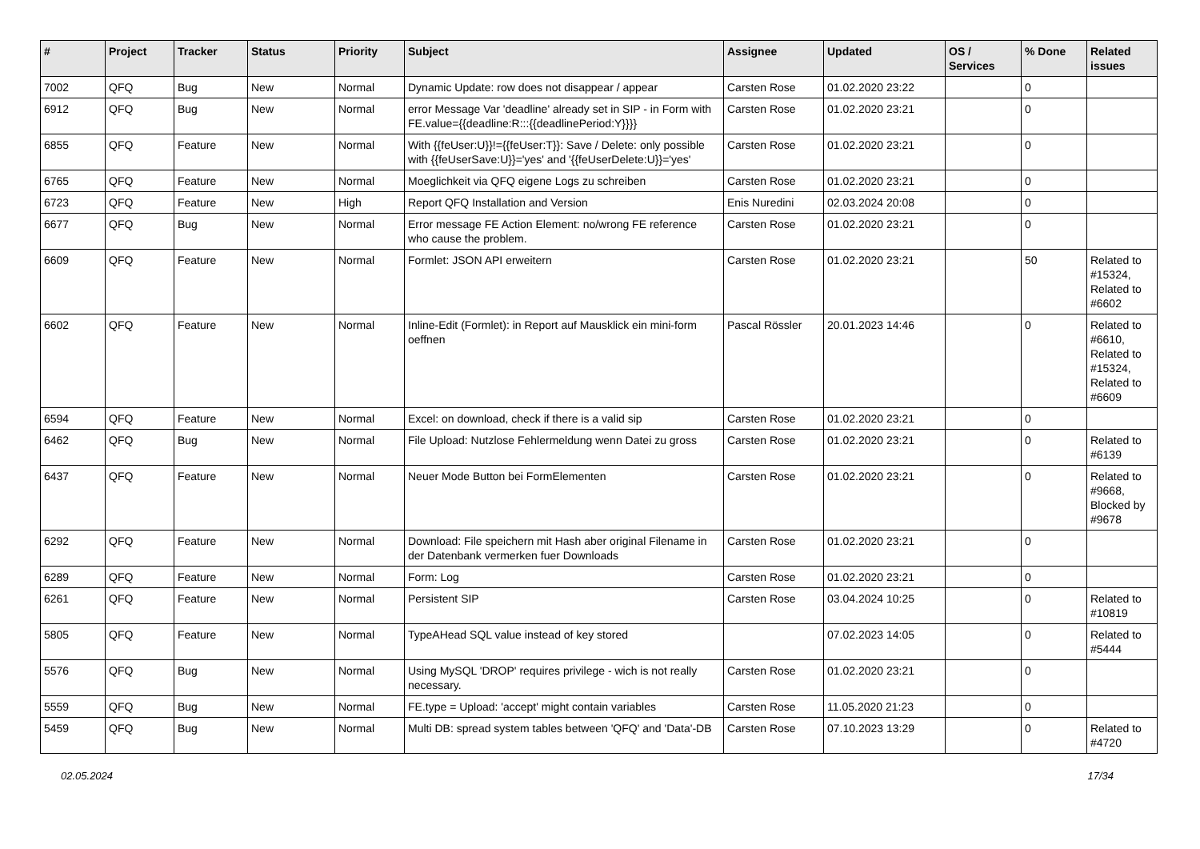| # | Project | Tracker | Status | Priority | Subject | Assignee | Updated | OS / Services | % Done | Related issues |
| --- | --- | --- | --- | --- | --- | --- | --- | --- | --- | --- |
| 7002 | QFQ | Bug | New | Normal | Dynamic Update: row does not disappear / appear | Carsten Rose | 01.02.2020 23:22 | | 0 | |
| 6912 | QFQ | Bug | New | Normal | error Message Var 'deadline' already set in SIP - in Form with FE.value={{deadline:R:::{{deadlinePeriod:Y}}}} | Carsten Rose | 01.02.2020 23:21 | | 0 | |
| 6855 | QFQ | Feature | New | Normal | With {{feUser:U}}!={{feUser:T}}: Save / Delete: only possible with {{feUserSave:U}}='yes' and '{{feUserDelete:U}}='yes' | Carsten Rose | 01.02.2020 23:21 | | 0 | |
| 6765 | QFQ | Feature | New | Normal | Moeglichkeit via QFQ eigene Logs zu schreiben | Carsten Rose | 01.02.2020 23:21 | | 0 | |
| 6723 | QFQ | Feature | New | High | Report QFQ Installation and Version | Enis Nuredini | 02.03.2024 20:08 | | 0 | |
| 6677 | QFQ | Bug | New | Normal | Error message FE Action Element: no/wrong FE reference who cause the problem. | Carsten Rose | 01.02.2020 23:21 | | 0 | |
| 6609 | QFQ | Feature | New | Normal | Formlet: JSON API erweitern | Carsten Rose | 01.02.2020 23:21 | | 50 | Related to #15324, Related to #6602 |
| 6602 | QFQ | Feature | New | Normal | Inline-Edit (Formlet): in Report auf Mausklick ein mini-form oeffnen | Pascal Rössler | 20.01.2023 14:46 | | 0 | Related to #6610, Related to #15324, Related to #6609 |
| 6594 | QFQ | Feature | New | Normal | Excel: on download, check if there is a valid sip | Carsten Rose | 01.02.2020 23:21 | | 0 | |
| 6462 | QFQ | Bug | New | Normal | File Upload: Nutzlose Fehlermeldung wenn Datei zu gross | Carsten Rose | 01.02.2020 23:21 | | 0 | Related to #6139 |
| 6437 | QFQ | Feature | New | Normal | Neuer Mode Button bei FormElementen | Carsten Rose | 01.02.2020 23:21 | | 0 | Related to #9668, Blocked by #9678 |
| 6292 | QFQ | Feature | New | Normal | Download: File speichern mit Hash aber original Filename in der Datenbank vermerken fuer Downloads | Carsten Rose | 01.02.2020 23:21 | | 0 | |
| 6289 | QFQ | Feature | New | Normal | Form: Log | Carsten Rose | 01.02.2020 23:21 | | 0 | |
| 6261 | QFQ | Feature | New | Normal | Persistent SIP | Carsten Rose | 03.04.2024 10:25 | | 0 | Related to #10819 |
| 5805 | QFQ | Feature | New | Normal | TypeAHead SQL value instead of key stored | | 07.02.2023 14:05 | | 0 | Related to #5444 |
| 5576 | QFQ | Bug | New | Normal | Using MySQL 'DROP' requires privilege - wich is not really necessary. | Carsten Rose | 01.02.2020 23:21 | | 0 | |
| 5559 | QFQ | Bug | New | Normal | FE.type = Upload: 'accept' might contain variables | Carsten Rose | 11.05.2020 21:23 | | 0 | |
| 5459 | QFQ | Bug | New | Normal | Multi DB: spread system tables between 'QFQ' and 'Data'-DB | Carsten Rose | 07.10.2023 13:29 | | 0 | Related to #4720 |
02.05.2024 17/34